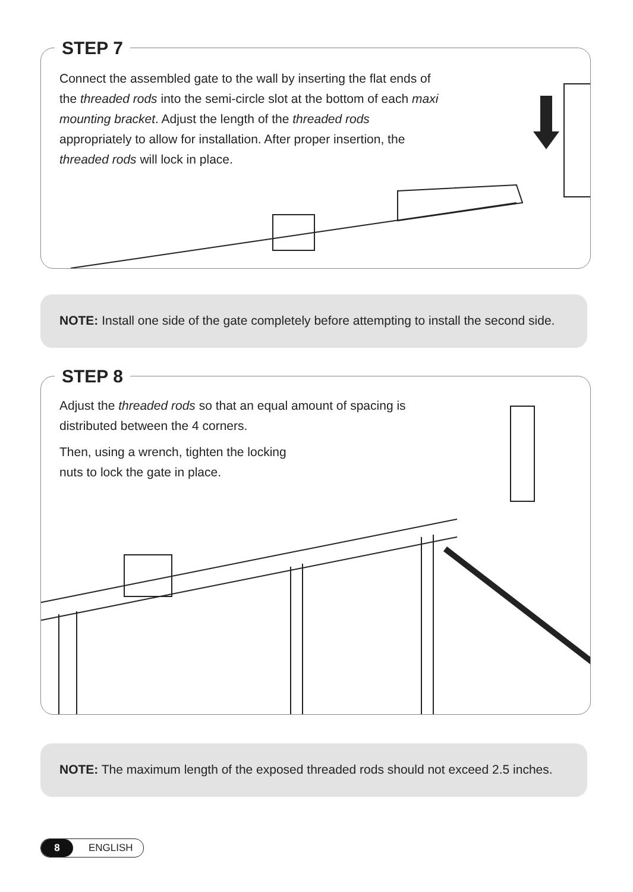STEP 7
Connect the assembled gate to the wall by inserting the flat ends of the threaded rods into the semi-circle slot at the bottom of each maxi mounting bracket. Adjust the length of the threaded rods appropriately to allow for installation. After proper insertion, the threaded rods will lock in place.
NOTE: Install one side of the gate completely before attempting to install the second side.
STEP 8
Adjust the threaded rods so that an equal amount of spacing is distributed between the 4 corners.
Then, using a wrench, tighten the locking
nuts to lock the gate in place.
NOTE: The maximum length of the exposed threaded rods should not exceed 2.5 inches.
8 ENGLISH